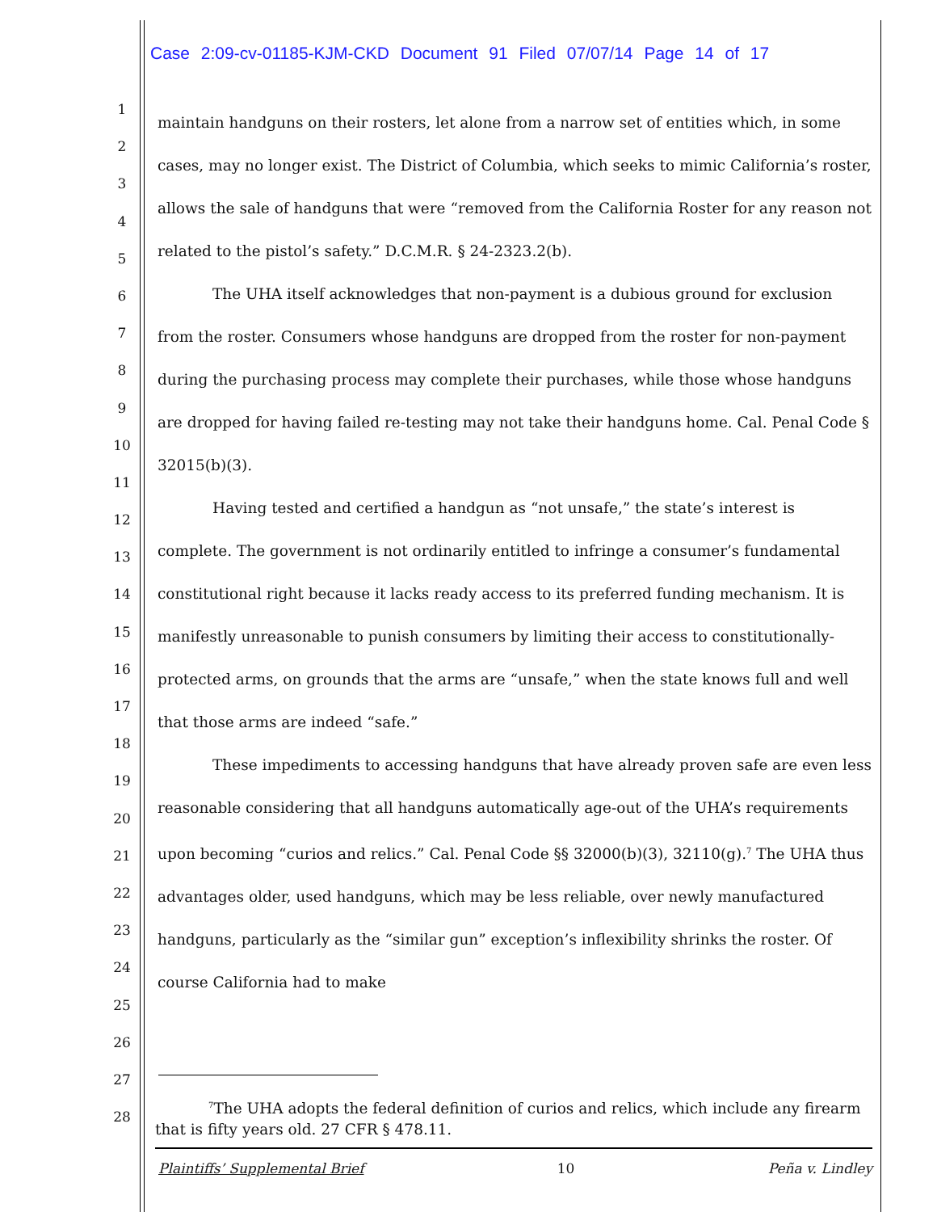Case 2:09-cv-01185-KJM-CKD Document 91 Filed 07/07/14 Page 14 of 17
1
2
3
4
5
6
7
8
9
10
11
12
13
14
15
16
17
18
19
20
21
22
23
24
25
26
27
28
maintain handguns on their rosters, let alone from a narrow set of entities which, in some cases, may no longer exist. The District of Columbia, which seeks to mimic California’s roster, allows the sale of handguns that were “removed from the California Roster for any reason not related to the pistol’s safety.” D.C.M.R. § 24-2323.2(b).
The UHA itself acknowledges that non-payment is a dubious ground for exclusion from the roster. Consumers whose handguns are dropped from the roster for non-payment during the purchasing process may complete their purchases, while those whose handguns are dropped for having failed re-testing may not take their handguns home. Cal. Penal Code § 32015(b)(3).
Having tested and certified a handgun as “not unsafe,” the state’s interest is complete. The government is not ordinarily entitled to infringe a consumer’s fundamental constitutional right because it lacks ready access to its preferred funding mechanism. It is manifestly unreasonable to punish consumers by limiting their access to constitutionally-protected arms, on grounds that the arms are “unsafe,” when the state knows full and well that those arms are indeed “safe.”
These impediments to accessing handguns that have already proven safe are even less reasonable considering that all handguns automatically age-out of the UHA’s requirements upon becoming “curios and relics.” Cal. Penal Code §§ 32000(b)(3), 32110(g).<sup>7</sup> The UHA thus advantages older, used handguns, which may be less reliable, over newly manufactured handguns, particularly as the “similar gun” exception’s inflexibility shrinks the roster. Of course California had to make
<sup>7</sup> The UHA adopts the federal definition of curios and relics, which include any firearm that is fifty years old. 27 CFR § 478.11.
Plaintiffs’ Supplemental Brief 10 Peña v. Lindley